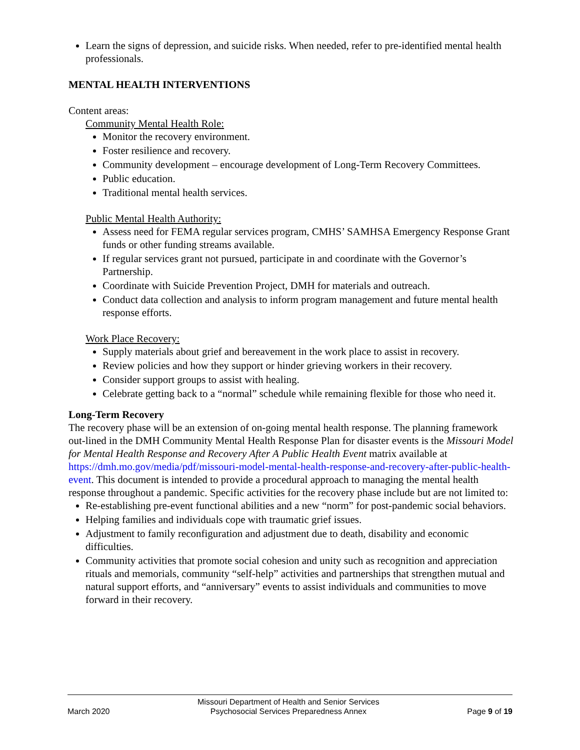Learn the signs of depression, and suicide risks. When needed, refer to pre-identified mental health professionals.
MENTAL HEALTH INTERVENTIONS
Content areas:
Community Mental Health Role:
Monitor the recovery environment.
Foster resilience and recovery.
Community development – encourage development of Long-Term Recovery Committees.
Public education.
Traditional mental health services.
Public Mental Health Authority:
Assess need for FEMA regular services program, CMHS’ SAMHSA Emergency Response Grant funds or other funding streams available.
If regular services grant not pursued, participate in and coordinate with the Governor’s Partnership.
Coordinate with Suicide Prevention Project, DMH for materials and outreach.
Conduct data collection and analysis to inform program management and future mental health response efforts.
Work Place Recovery:
Supply materials about grief and bereavement in the work place to assist in recovery.
Review policies and how they support or hinder grieving workers in their recovery.
Consider support groups to assist with healing.
Celebrate getting back to a “normal” schedule while remaining flexible for those who need it.
Long-Term Recovery
The recovery phase will be an extension of on-going mental health response. The planning framework out-lined in the DMH Community Mental Health Response Plan for disaster events is the Missouri Model for Mental Health Response and Recovery After A Public Health Event matrix available at https://dmh.mo.gov/media/pdf/missouri-model-mental-health-response-and-recovery-after-public-health-event. This document is intended to provide a procedural approach to managing the mental health response throughout a pandemic. Specific activities for the recovery phase include but are not limited to:
Re-establishing pre-event functional abilities and a new “norm” for post-pandemic social behaviors.
Helping families and individuals cope with traumatic grief issues.
Adjustment to family reconfiguration and adjustment due to death, disability and economic difficulties.
Community activities that promote social cohesion and unity such as recognition and appreciation rituals and memorials, community “self-help” activities and partnerships that strengthen mutual and natural support efforts, and “anniversary” events to assist individuals and communities to move forward in their recovery.
March 2020
Missouri Department of Health and Senior Services
Psychosocial Services Preparedness Annex
Page 9 of 19